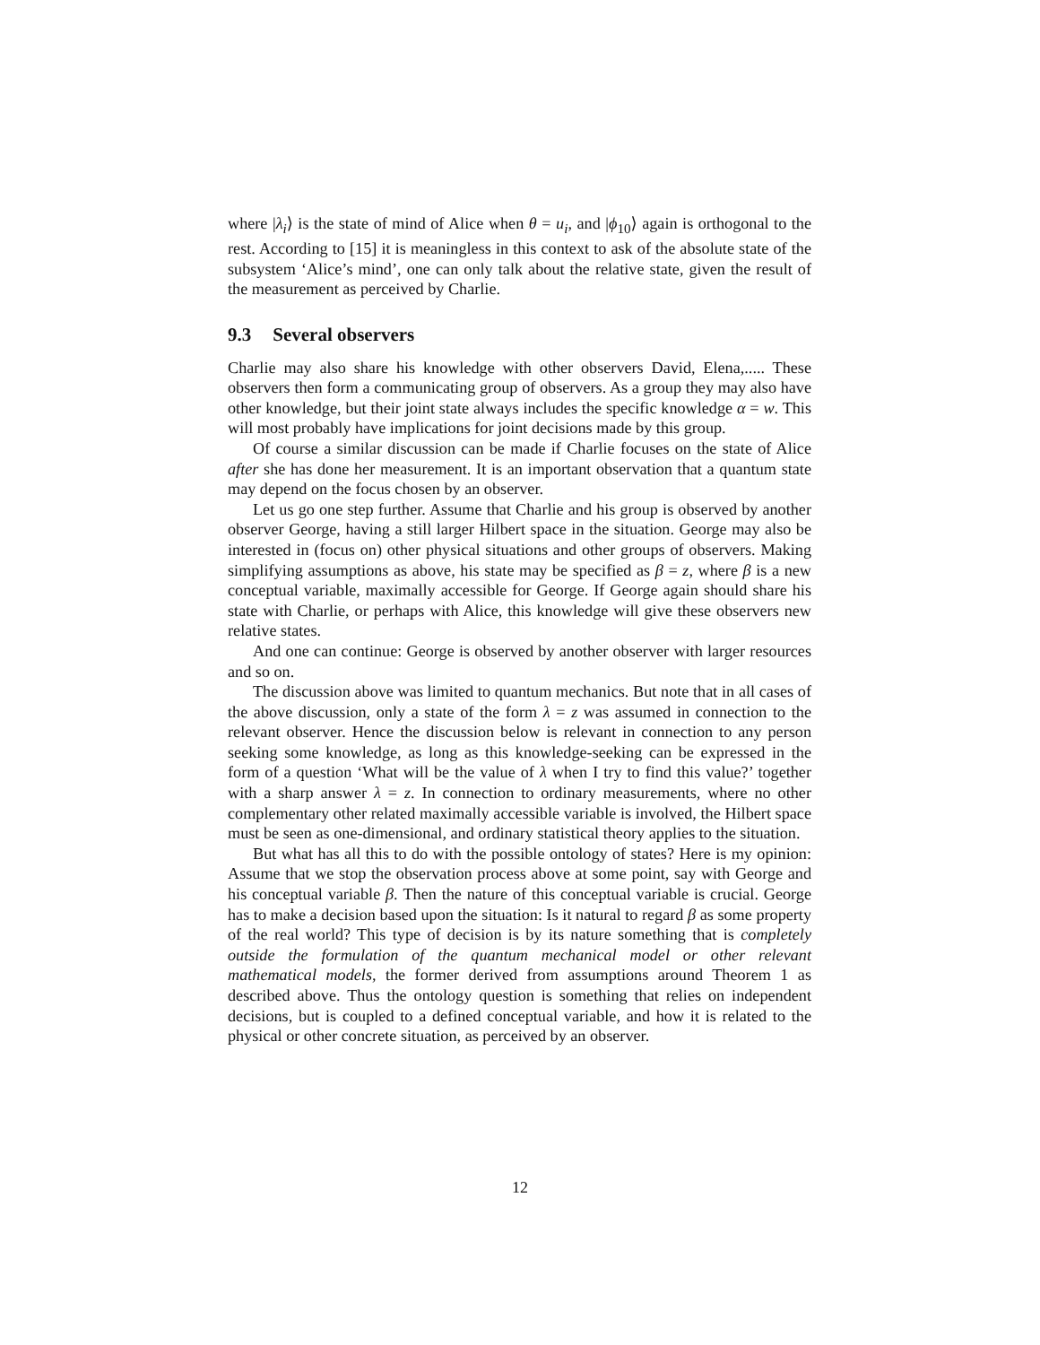where |λ<sub>i</sub>⟩ is the state of mind of Alice when θ = u<sub>i</sub>, and |ϕ<sub>10</sub>⟩ again is orthogonal to the rest. According to [15] it is meaningless in this context to ask of the absolute state of the subsystem ‘Alice’s mind’, one can only talk about the relative state, given the result of the measurement as perceived by Charlie.
9.3 Several observers
Charlie may also share his knowledge with other observers David, Elena,..... These observers then form a communicating group of observers. As a group they may also have other knowledge, but their joint state always includes the specific knowledge α = w. This will most probably have implications for joint decisions made by this group.
Of course a similar discussion can be made if Charlie focuses on the state of Alice after she has done her measurement. It is an important observation that a quantum state may depend on the focus chosen by an observer.
Let us go one step further. Assume that Charlie and his group is observed by another observer George, having a still larger Hilbert space in the situation. George may also be interested in (focus on) other physical situations and other groups of observers. Making simplifying assumptions as above, his state may be specified as β = z, where β is a new conceptual variable, maximally accessible for George. If George again should share his state with Charlie, or perhaps with Alice, this knowledge will give these observers new relative states.
And one can continue: George is observed by another observer with larger resources and so on.
The discussion above was limited to quantum mechanics. But note that in all cases of the above discussion, only a state of the form λ = z was assumed in connection to the relevant observer. Hence the discussion below is relevant in connection to any person seeking some knowledge, as long as this knowledge-seeking can be expressed in the form of a question ‘What will be the value of λ when I try to find this value?’ together with a sharp answer λ = z. In connection to ordinary measurements, where no other complementary other related maximally accessible variable is involved, the Hilbert space must be seen as one-dimensional, and ordinary statistical theory applies to the situation.
But what has all this to do with the possible ontology of states? Here is my opinion: Assume that we stop the observation process above at some point, say with George and his conceptual variable β. Then the nature of this conceptual variable is crucial. George has to make a decision based upon the situation: Is it natural to regard β as some property of the real world? This type of decision is by its nature something that is completely outside the formulation of the quantum mechanical model or other relevant mathematical models, the former derived from assumptions around Theorem 1 as described above. Thus the ontology question is something that relies on independent decisions, but is coupled to a defined conceptual variable, and how it is related to the physical or other concrete situation, as perceived by an observer.
12